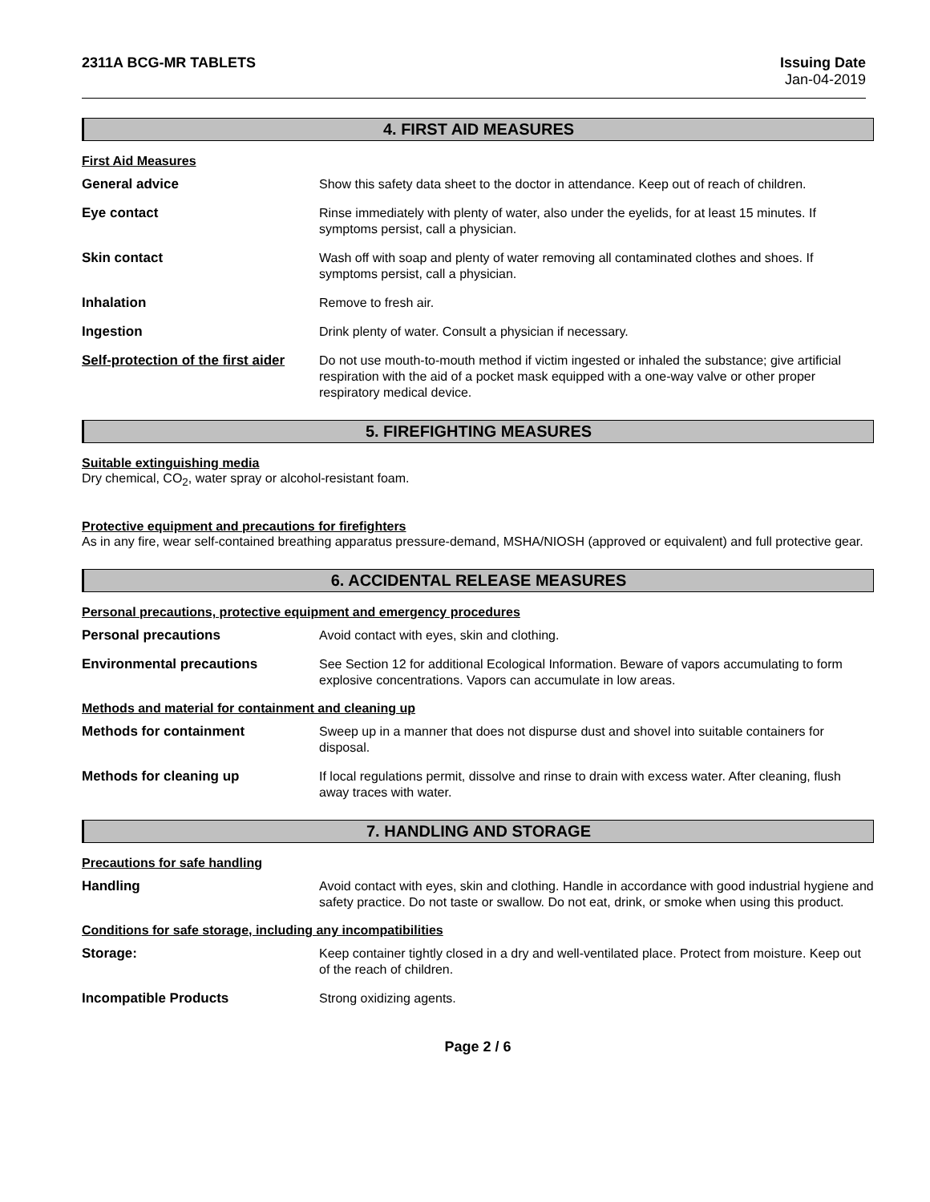2311A BCG-MR TABLETS Issuing Date
Jan-04-2019
4. FIRST AID MEASURES
First Aid Measures
General advice Show this safety data sheet to the doctor in attendance. Keep out of reach of children.
Eye contact Rinse immediately with plenty of water, also under the eyelids, for at least 15 minutes. If symptoms persist, call a physician.
Skin contact Wash off with soap and plenty of water removing all contaminated clothes and shoes. If symptoms persist, call a physician.
Inhalation Remove to fresh air.
Ingestion Drink plenty of water. Consult a physician if necessary.
Self-protection of the first aider
Do not use mouth-to-mouth method if victim ingested or inhaled the substance; give artificial respiration with the aid of a pocket mask equipped with a one-way valve or other proper respiratory medical device.
5. FIREFIGHTING MEASURES
Suitable extinguishing media
Dry chemical, CO<sub>2</sub>, water spray or alcohol-resistant foam.
Protective equipment and precautions for firefighters
As in any fire, wear self-contained breathing apparatus pressure-demand, MSHA/NIOSH (approved or equivalent) and full protective gear.
6. ACCIDENTAL RELEASE MEASURES
Personal precautions, protective equipment and emergency procedures
Personal precautions Avoid contact with eyes, skin and clothing.
Environmental precautions See Section 12 for additional Ecological Information. Beware of vapors accumulating to form explosive concentrations. Vapors can accumulate in low areas.
Methods and material for containment and cleaning up
Methods for containment Sweep up in a manner that does not dispurse dust and shovel into suitable containers for disposal.
Methods for cleaning up If local regulations permit, dissolve and rinse to drain with excess water. After cleaning, flush away traces with water.
7. HANDLING AND STORAGE
Precautions for safe handling
Handling Avoid contact with eyes, skin and clothing. Handle in accordance with good industrial hygiene and safety practice. Do not taste or swallow. Do not eat, drink, or smoke when using this product.
Conditions for safe storage, including any incompatibilities
Storage: Keep container tightly closed in a dry and well-ventilated place. Protect from moisture. Keep out of the reach of children.
Incompatible Products Strong oxidizing agents.
Page 2 / 6